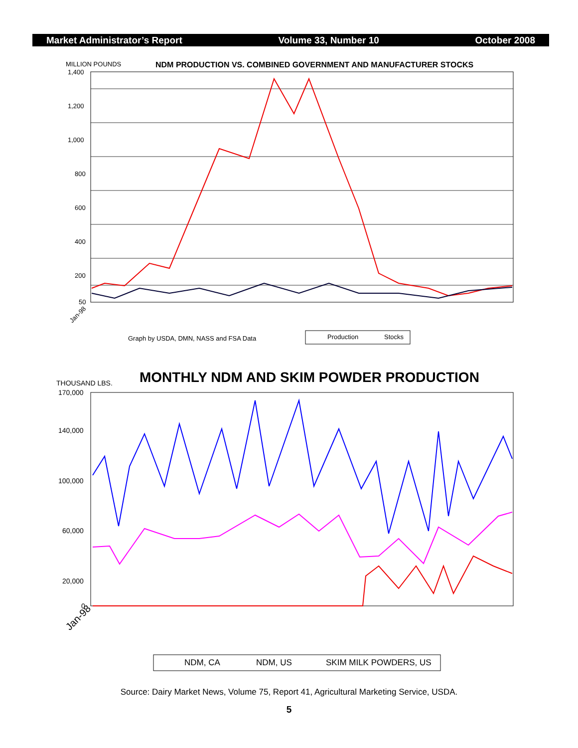Market Administrator’s Report Volume 33, Number 10 October 2008
MILLION POUNDS
NDM PRODUCTION VS. COMBINED GOVERNMENT AND MANUFACTURER STOCKS
1,400
1,200
1,000
800
600
400
200
50
Jan-98
Graph by USDA, DMN, NASS and FSA Data
Production
Stocks
THOUSAND LBS.
MONTHLY NDM AND SKIM POWDER PRODUCTION
170,000
140,000
100,000
60,000
20,000
0
Jan-98
NDM, CA
NDM, US
SKIM MILK POWDERS, US
Source: Dairy Market News, Volume 75, Report 41, Agricultural Marketing Service, USDA.
5